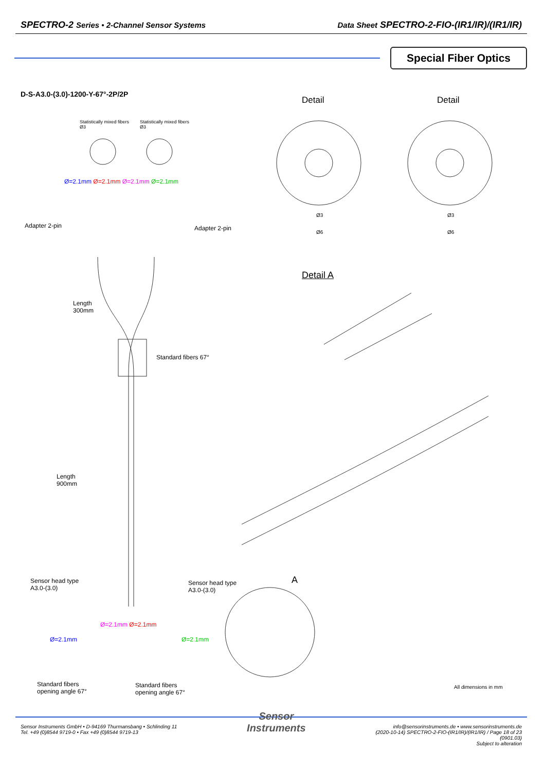SPECTRO-2 Series • 2-Channel Sensor Systems Data Sheet SPECTRO-2-FIO-(IR1/IR)/(IR1/IR)
Special Fiber Optics
D-S-A3.0-(3.0)-1200-Y-67°-2P/2P
Detail Detail
Statistically mixed fibers
Ø3
Statistically mixed fibers
Ø3
Ø=2.1mm Ø=2.1mm Ø=2.1mm Ø=2.1mm
Adapter 2-pin Adapter 2-pin
Ø3
Ø6
Ø3
Ø6
Detail A
Length
300mm
Standard fibers 67°
Length
900mm
Sensor head type
A3.0-(3.0)
Sensor head type
A3.0-(3.0)
A
Ø=2.1mm Ø=2.1mm
Ø=2.1mm Ø=2.1mm
Standard fibers
opening angle 67°
Standard fibers
opening angle 67°
All dimensions in mm
Sensor Instruments GmbH • D-94169 Thurmansbang • Schlinding 11
Tel. +49 (0)8544 9719-0 • Fax +49 (0)8544 9719-13
Sensor
Instruments
info@sensorinstruments.de • www.sensorinstruments.de
(2020-10-14) SPECTRO-2-FIO-(IR1/IR)/(IR1/IR) / Page 18 of 23
(0901.03)
Subject to alteration